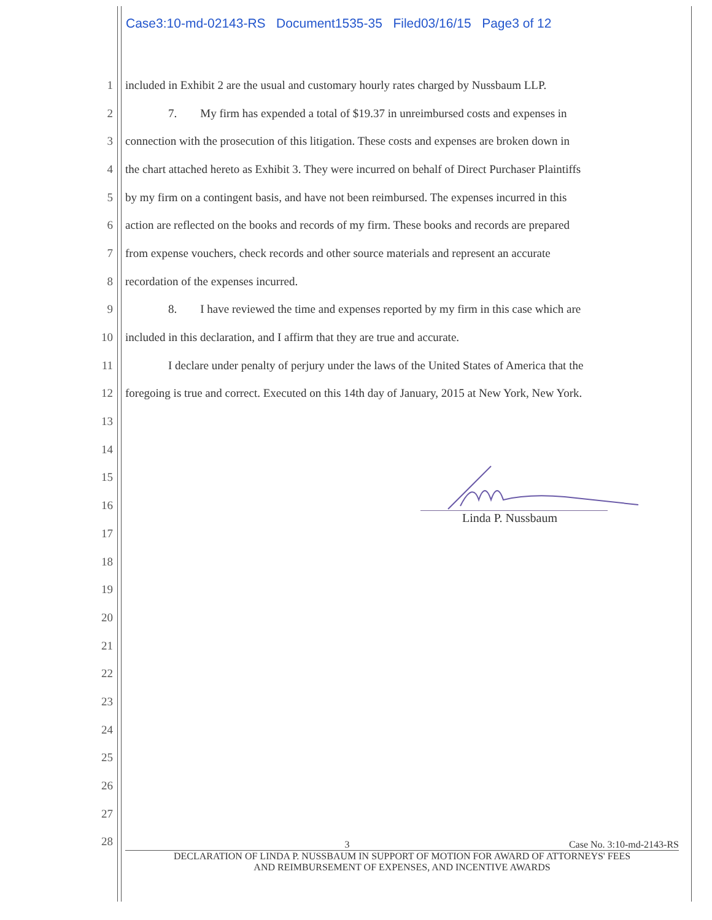Case3:10-md-02143-RS Document1535-35 Filed03/16/15 Page3 of 12
1 included in Exhibit 2 are the usual and customary hourly rates charged by Nussbaum LLP.
2 7. My firm has expended a total of $19.37 in unreimbursed costs and expenses in
3 connection with the prosecution of this litigation. These costs and expenses are broken down in
4 the chart attached hereto as Exhibit 3. They were incurred on behalf of Direct Purchaser Plaintiffs
5 by my firm on a contingent basis, and have not been reimbursed. The expenses incurred in this
6 action are reflected on the books and records of my firm. These books and records are prepared
7 from expense vouchers, check records and other source materials and represent an accurate
8 recordation of the expenses incurred.
9 8. I have reviewed the time and expenses reported by my firm in this case which are
10 included in this declaration, and I affirm that they are true and accurate.
11 I declare under penalty of perjury under the laws of the United States of America that the
12 foregoing is true and correct. Executed on this 14th day of January, 2015 at New York, New York.
13
14
15
16
17
18
19
20
21
22
23
24
25
26
27
28
Linda P. Nussbaum
3 Case No. 3:10-md-2143-RS
DECLARATION OF LINDA P. NUSSBAUM IN SUPPORT OF MOTION FOR AWARD OF ATTORNEYS' FEES
AND REIMBURSEMENT OF EXPENSES, AND INCENTIVE AWARDS